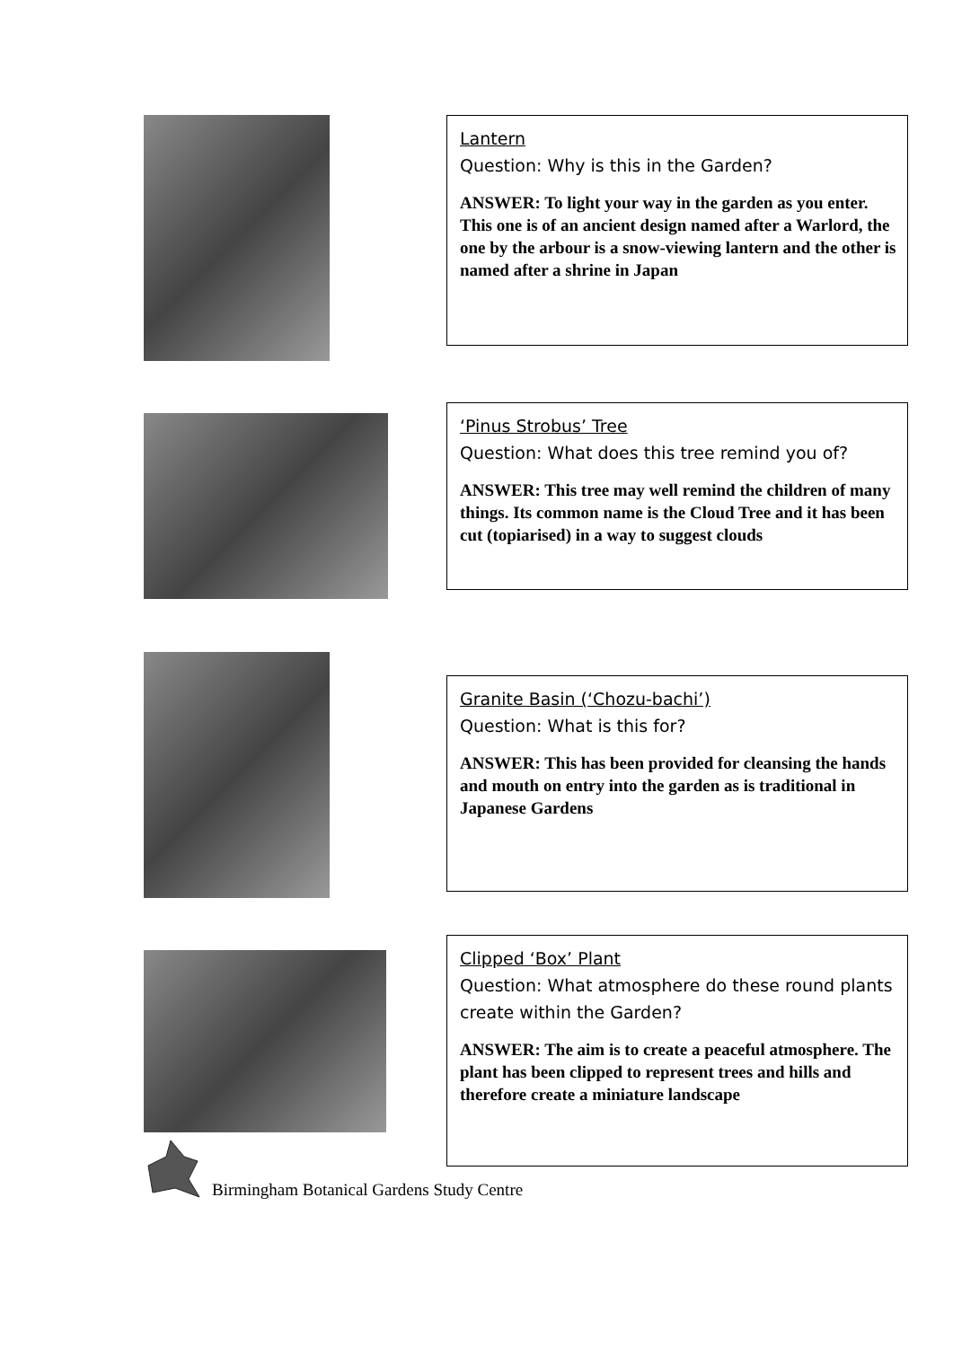Lantern
Question: Why is this in the Garden?
ANSWER: To light your way in the garden as you enter.
This one is of an ancient design named after a Warlord, the one by the arbour is a snow-viewing lantern and the other is named after a shrine in Japan
‘Pinus Strobus’ Tree
Question: What does this tree remind you of?
ANSWER: This tree may well remind the children of many things. Its common name is the Cloud Tree and it has been cut (topiarised) in a way to suggest clouds
Granite Basin (‘Chozu-bachi’)
Question: What is this for?
ANSWER: This has been provided for cleansing the hands and mouth on entry into the garden as is traditional in Japanese Gardens
Clipped ‘Box’ Plant
Question: What atmosphere do these round plants create within the Garden?
ANSWER: The aim is to create a peaceful atmosphere. The plant has been clipped to represent trees and hills and therefore create a miniature landscape
Birmingham Botanical Gardens Study Centre